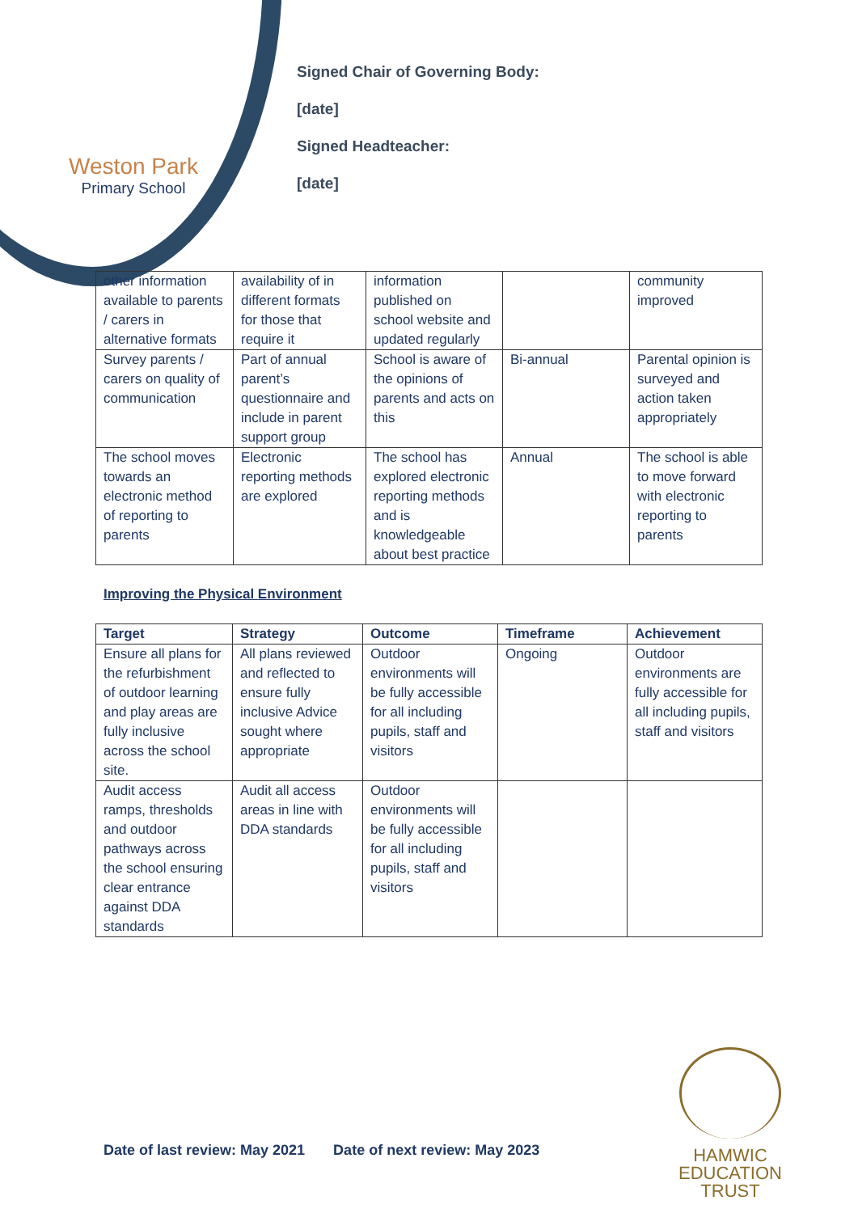Weston Park
Primary School
Signed Chair of Governing Body:
[date]
Signed Headteacher:
[date]
| other information available to parents / carers in alternative formats | availability of in different formats for those that require it | information published on school website and updated regularly | | community improved |
| Survey parents / carers on quality of communication | Part of annual parent’s questionnaire and include in parent support group | School is aware of the opinions of parents and acts on this | Bi-annual | Parental opinion is surveyed and action taken appropriately |
| The school moves towards an electronic method of reporting to parents | Electronic reporting methods are explored | The school has explored electronic reporting methods and is knowledgeable about best practice | Annual | The school is able to move forward with electronic reporting to parents |
Improving the Physical Environment
| Target | Strategy | Outcome | Timeframe | Achievement |
| --- | --- | --- | --- | --- |
| Ensure all plans for the refurbishment of outdoor learning and play areas are fully inclusive across the school site. | All plans reviewed and reflected to ensure fully inclusive Advice sought where appropriate | Outdoor environments will be fully accessible for all including pupils, staff and visitors | Ongoing | Outdoor environments are fully accessible for all including pupils, staff and visitors |
| Audit access ramps, thresholds and outdoor pathways across the school ensuring clear entrance against DDA standards | Audit all access areas in line with DDA standards | Outdoor environments will be fully accessible for all including pupils, staff and visitors | | |
Date of last review: May 2021 Date of next review: May 2023
HAMWIC
EDUCATION
TRUST